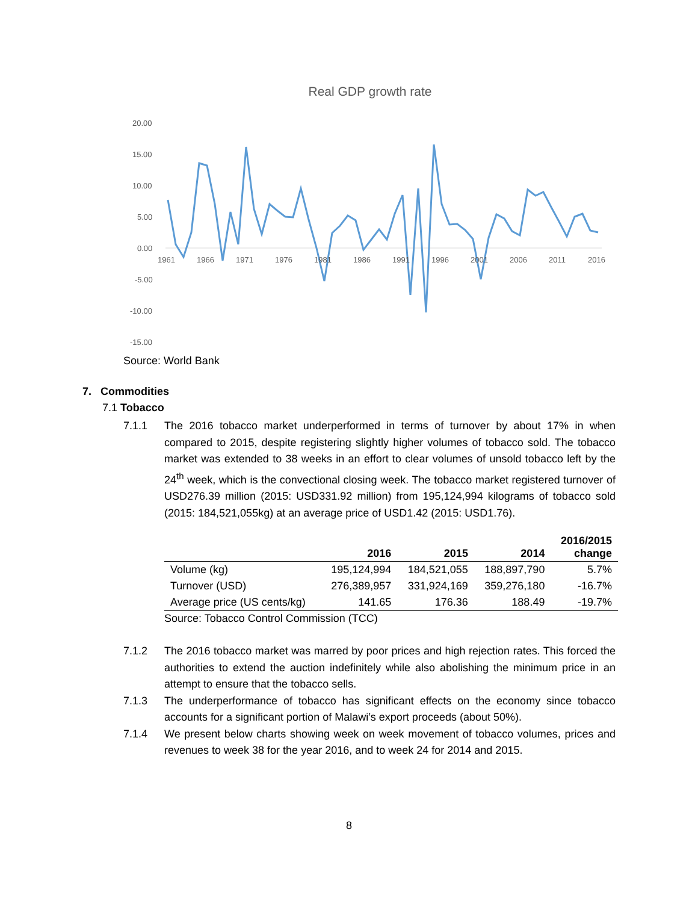Real GDP growth rate
20.00
15.00
10.00
5.00
0.00
-5.00
-10.00
-15.00
1961
1966
1971
1976
1981
1986
1991
1996
2001
2006
2011
2016
Source: World Bank
7. Commodities
7.1 Tobacco
7.1.1 The 2016 tobacco market underperformed in terms of turnover by about 17% in when compared to 2015, despite registering slightly higher volumes of tobacco sold. The tobacco market was extended to 38 weeks in an effort to clear volumes of unsold tobacco left by the 24<sup>th</sup> week, which is the convectional closing week. The tobacco market registered turnover of USD276.39 million (2015: USD331.92 million) from 195,124,994 kilograms of tobacco sold (2015: 184,521,055kg) at an average price of USD1.42 (2015: USD1.76).
| | 2016 | 2015 | 2014 | 2016/2015 change |
| --- | --- | --- | --- | --- |
| Volume (kg) | 195,124,994 | 184,521,055 | 188,897,790 | 5.7% |
| Turnover (USD) | 276,389,957 | 331,924,169 | 359,276,180 | -16.7% |
| Average price (US cents/kg) | 141.65 | 176.36 | 188.49 | -19.7% |
Source: Tobacco Control Commission (TCC)
7.1.2 The 2016 tobacco market was marred by poor prices and high rejection rates. This forced the authorities to extend the auction indefinitely while also abolishing the minimum price in an attempt to ensure that the tobacco sells.
7.1.3 The underperformance of tobacco has significant effects on the economy since tobacco accounts for a significant portion of Malawi’s export proceeds (about 50%).
7.1.4 We present below charts showing week on week movement of tobacco volumes, prices and revenues to week 38 for the year 2016, and to week 24 for 2014 and 2015.
8